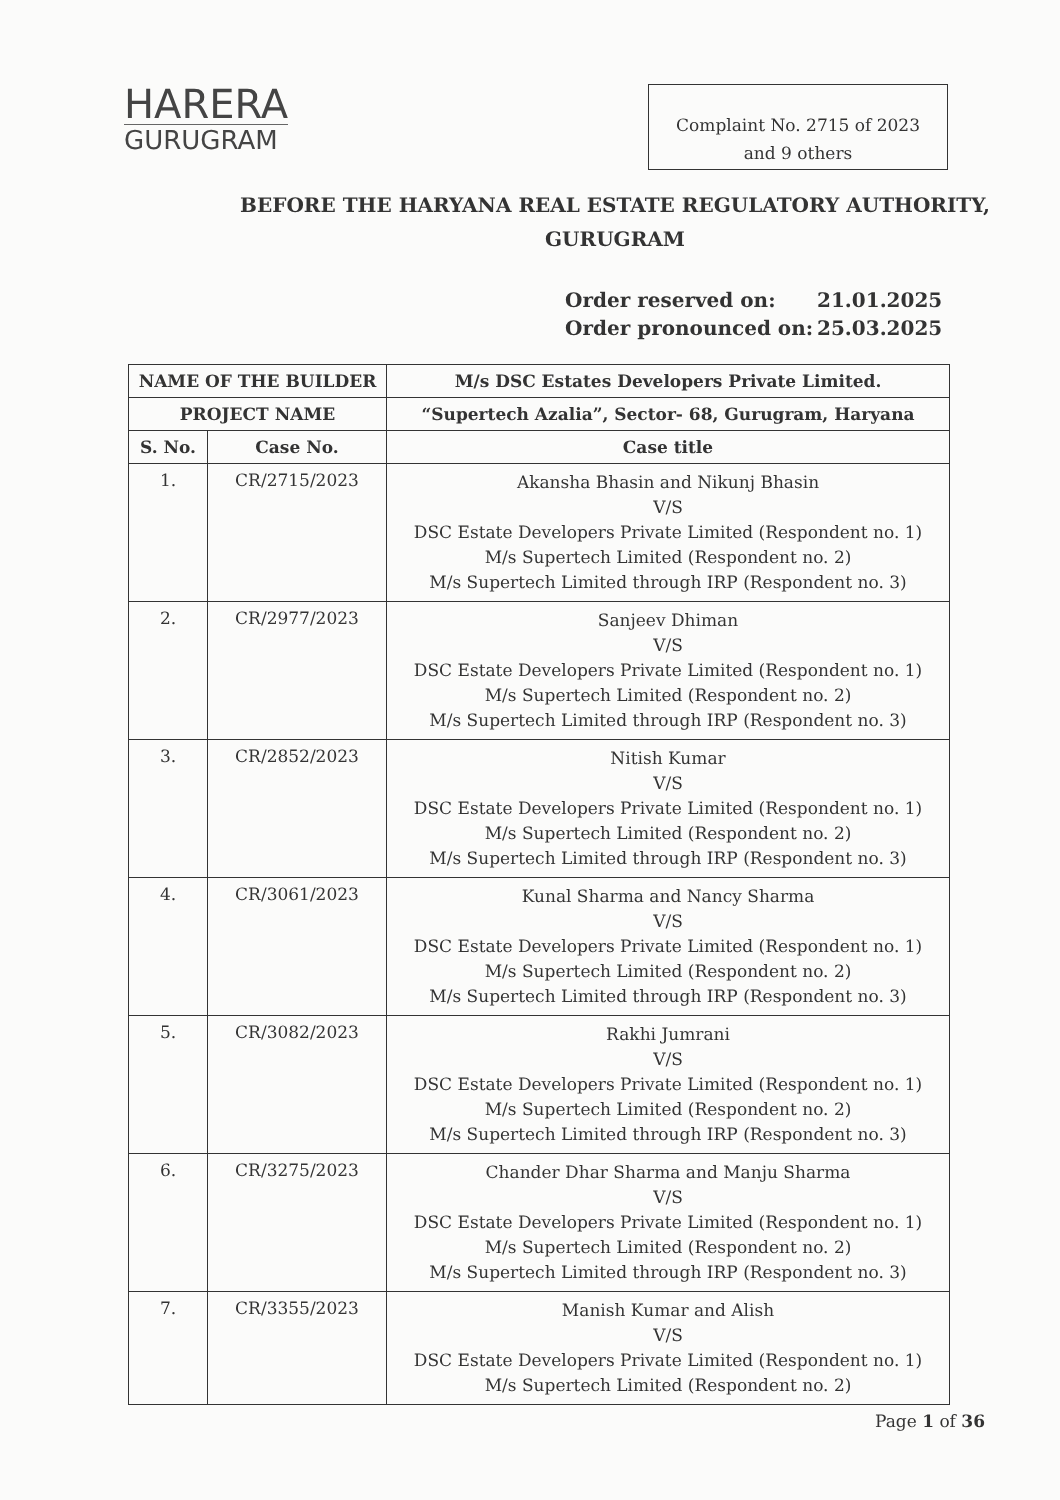HARERA
GURUGRAM
Complaint No. 2715 of 2023
and 9 others
BEFORE THE HARYANA REAL ESTATE REGULATORY AUTHORITY,
GURUGRAM
Order reserved on: 21.01.2025
Order pronounced on: 25.03.2025
| NAME OF THE BUILDER | | M/s DSC Estates Developers Private Limited. |
| --- | --- | --- |
| PROJECT NAME | | “Supertech Azalia”, Sector- 68, Gurugram, Haryana |
| S. No. | Case No. | Case title |
| 1. | CR/2715/2023 | Akansha Bhasin and Nikunj Bhasin V/S DSC Estate Developers Private Limited (Respondent no. 1) M/s Supertech Limited (Respondent no. 2) M/s Supertech Limited through IRP (Respondent no. 3) |
| 2. | CR/2977/2023 | Sanjeev Dhiman V/S DSC Estate Developers Private Limited (Respondent no. 1) M/s Supertech Limited (Respondent no. 2) M/s Supertech Limited through IRP (Respondent no. 3) |
| 3. | CR/2852/2023 | Nitish Kumar V/S DSC Estate Developers Private Limited (Respondent no. 1) M/s Supertech Limited (Respondent no. 2) M/s Supertech Limited through IRP (Respondent no. 3) |
| 4. | CR/3061/2023 | Kunal Sharma and Nancy Sharma V/S DSC Estate Developers Private Limited (Respondent no. 1) M/s Supertech Limited (Respondent no. 2) M/s Supertech Limited through IRP (Respondent no. 3) |
| 5. | CR/3082/2023 | Rakhi Jumrani V/S DSC Estate Developers Private Limited (Respondent no. 1) M/s Supertech Limited (Respondent no. 2) M/s Supertech Limited through IRP (Respondent no. 3) |
| 6. | CR/3275/2023 | Chander Dhar Sharma and Manju Sharma V/S DSC Estate Developers Private Limited (Respondent no. 1) M/s Supertech Limited (Respondent no. 2) M/s Supertech Limited through IRP (Respondent no. 3) |
| 7. | CR/3355/2023 | Manish Kumar and Alish V/S DSC Estate Developers Private Limited (Respondent no. 1) M/s Supertech Limited (Respondent no. 2) |
Page 1 of 36